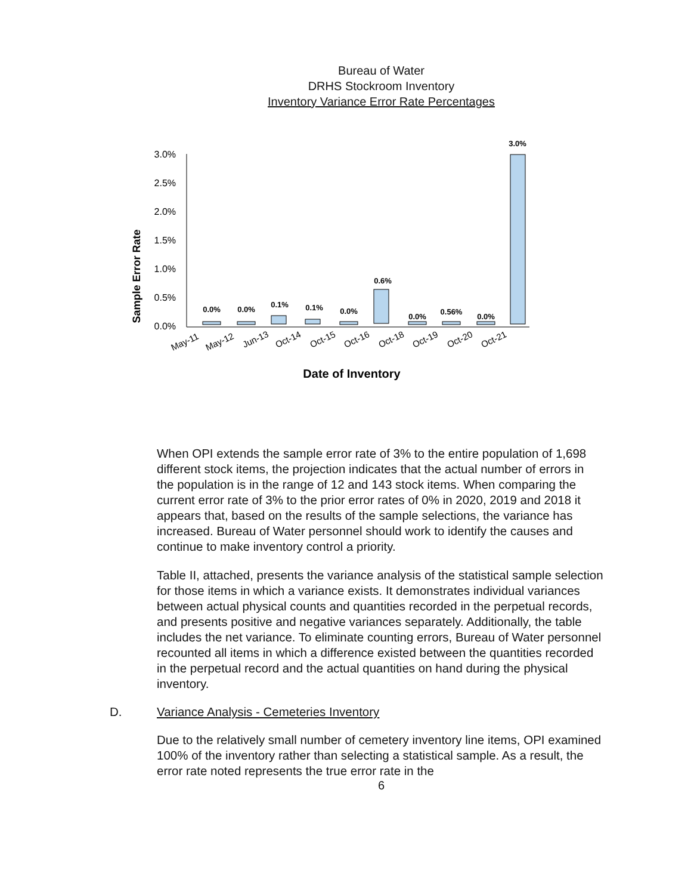Bureau of Water
DRHS Stockroom Inventory
Inventory Variance Error Rate Percentages
Sample Error Rate
3.0%
2.5%
2.0%
1.5%
1.0%
0.5%
0.0%
0.0%
0.0%
0.1%
0.1%
0.0%
0.6%
0.0%
0.56%
0.0%
3.0%
May-11
May-12
Jun-13
Oct-14
Oct-15
Oct-16
Oct-18
Oct-19
Oct-20
Oct-21
Date of Inventory
When OPI extends the sample error rate of 3% to the entire population of 1,698 different stock items, the projection indicates that the actual number of errors in the population is in the range of 12 and 143 stock items. When comparing the current error rate of 3% to the prior error rates of 0% in 2020, 2019 and 2018 it appears that, based on the results of the sample selections, the variance has increased. Bureau of Water personnel should work to identify the causes and continue to make inventory control a priority.
Table II, attached, presents the variance analysis of the statistical sample selection for those items in which a variance exists. It demonstrates individual variances between actual physical counts and quantities recorded in the perpetual records, and presents positive and negative variances separately. Additionally, the table includes the net variance. To eliminate counting errors, Bureau of Water personnel recounted all items in which a difference existed between the quantities recorded in the perpetual record and the actual quantities on hand during the physical inventory.
D. Variance Analysis - Cemeteries Inventory
Due to the relatively small number of cemetery inventory line items, OPI examined 100% of the inventory rather than selecting a statistical sample. As a result, the error rate noted represents the true error rate in the
6